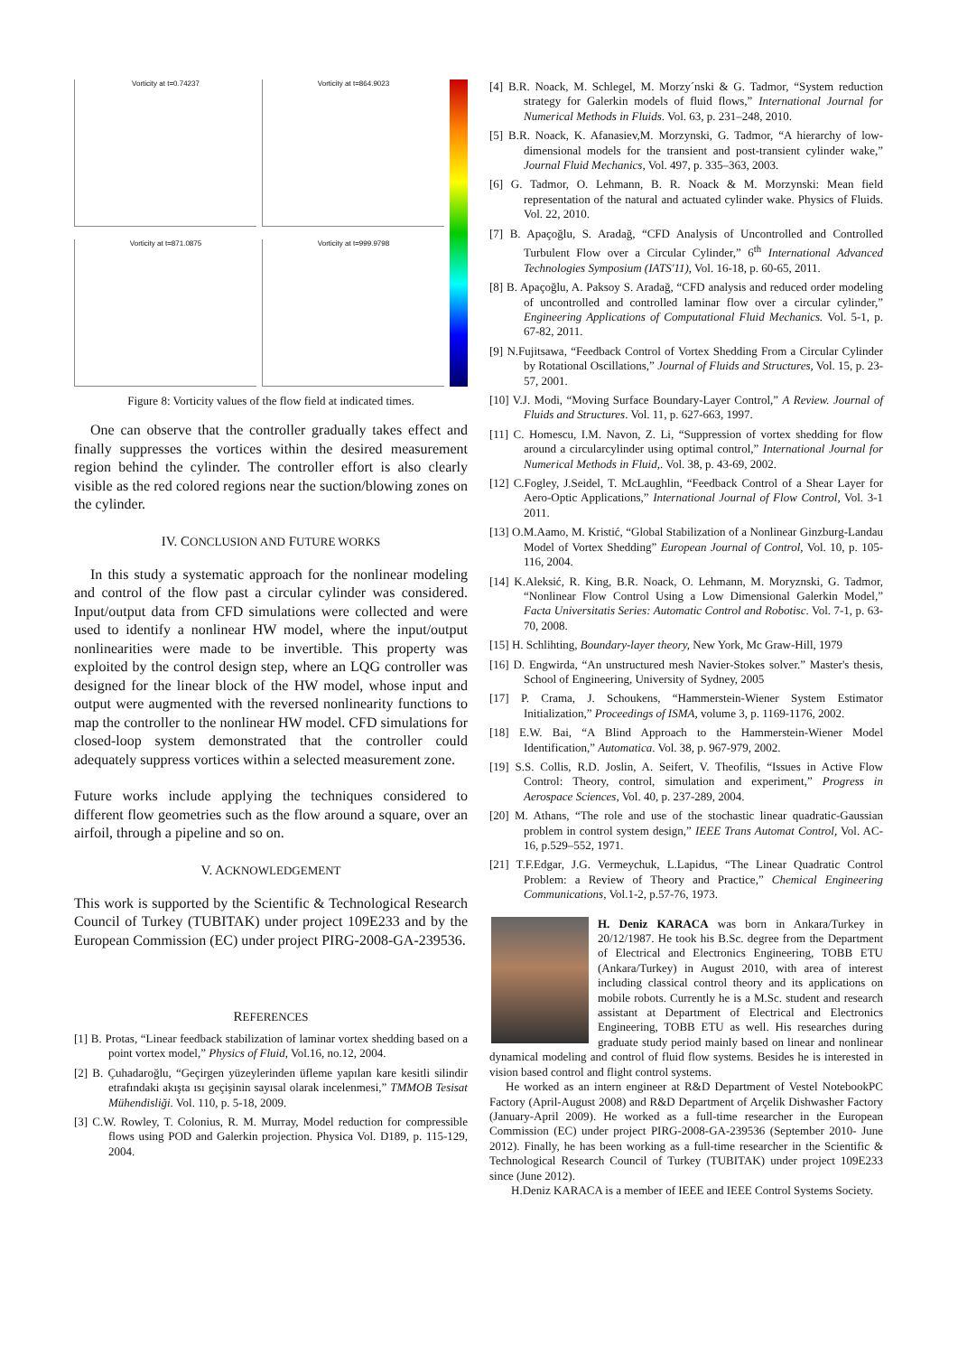Vorticity at t=0.74237
Vorticity at t=871.0875
Vorticity at t=864.9023
Vorticity at t=999.9798
Figure 8: Vorticity values of the flow field at indicated times.
One can observe that the controller gradually takes effect and finally suppresses the vortices within the desired measurement region behind the cylinder. The controller effort is also clearly visible as the red colored regions near the suction/blowing zones on the cylinder.
IV. CONCLUSION AND FUTURE WORKS
In this study a systematic approach for the nonlinear modeling and control of the flow past a circular cylinder was considered. Input/output data from CFD simulations were collected and were used to identify a nonlinear HW model, where the input/output nonlinearities were made to be invertible. This property was exploited by the control design step, where an LQG controller was designed for the linear block of the HW model, whose input and output were augmented with the reversed nonlinearity functions to map the controller to the nonlinear HW model. CFD simulations for closed-loop system demonstrated that the controller could adequately suppress vortices within a selected measurement zone.
Future works include applying the techniques considered to different flow geometries such as the flow around a square, over an airfoil, through a pipeline and so on.
V. ACKNOWLEDGEMENT
This work is supported by the Scientific & Technological Research Council of Turkey (TUBITAK) under project 109E233 and by the European Commission (EC) under project PIRG-2008-GA-239536.
REFERENCES
[1] B. Protas, “Linear feedback stabilization of laminar vortex shedding based on a point vortex model,” Physics of Fluid, Vol.16, no.12, 2004.
[2] B. Çuhadaroğlu, “Geçirgen yüzeylerinden üfleme yapılan kare kesitli silindir etrafındaki akışta ısı geçişinin sayısal olarak incelenmesi,” TMMOB Tesisat Mühendisliği. Vol. 110, p. 5-18, 2009.
[3] C.W. Rowley, T. Colonius, R. M. Murray, Model reduction for compressible flows using POD and Galerkin projection. Physica Vol. D189, p. 115-129, 2004.
[4] B.R. Noack, M. Schlegel, M. Morzy´nski & G. Tadmor, “System reduction strategy for Galerkin models of fluid flows,” International Journal for Numerical Methods in Fluids. Vol. 63, p. 231–248, 2010.
[5] B.R. Noack, K. Afanasiev,M. Morzynski, G. Tadmor, “A hierarchy of low-dimensional models for the transient and post-transient cylinder wake,” Journal Fluid Mechanics, Vol. 497, p. 335–363, 2003.
[6] G. Tadmor, O. Lehmann, B. R. Noack & M. Morzynski: Mean field representation of the natural and actuated cylinder wake. Physics of Fluids. Vol. 22, 2010.
[7] B. Apaçoğlu, S. Aradağ, “CFD Analysis of Uncontrolled and Controlled Turbulent Flow over a Circular Cylinder,” 6<sup>th</sup> International Advanced Technologies Symposium (IATS'11), Vol. 16-18, p. 60-65, 2011.
[8] B. Apaçoğlu, A. Paksoy S. Aradağ, “CFD analysis and reduced order modeling of uncontrolled and controlled laminar flow over a circular cylinder,” Engineering Applications of Computational Fluid Mechanics. Vol. 5-1, p. 67-82, 2011.
[9] N.Fujitsawa, “Feedback Control of Vortex Shedding From a Circular Cylinder by Rotational Oscillations,” Journal of Fluids and Structures, Vol. 15, p. 23-57, 2001.
[10] V.J. Modi, “Moving Surface Boundary-Layer Control,” A Review. Journal of Fluids and Structures. Vol. 11, p. 627-663, 1997.
[11] C. Homescu, I.M. Navon, Z. Li, “Suppression of vortex shedding for flow around a circularcylinder using optimal control,” International Journal for Numerical Methods in Fluid,. Vol. 38, p. 43-69, 2002.
[12] C.Fogley, J.Seidel, T. McLaughlin, “Feedback Control of a Shear Layer for Aero-Optic Applications,” International Journal of Flow Control, Vol. 3-1 2011.
[13] O.M.Aamo, M. Kristić, “Global Stabilization of a Nonlinear Ginzburg-Landau Model of Vortex Shedding” European Journal of Control, Vol. 10, p. 105-116, 2004.
[14] K.Aleksić, R. King, B.R. Noack, O. Lehmann, M. Moryznski, G. Tadmor, “Nonlinear Flow Control Using a Low Dimensional Galerkin Model,” Facta Universitatis Series: Automatic Control and Robotisc. Vol. 7-1, p. 63-70, 2008.
[15] H. Schlihting, Boundary-layer theory, New York, Mc Graw-Hill, 1979
[16] D. Engwirda, “An unstructured mesh Navier-Stokes solver.” Master's thesis, School of Engineering, University of Sydney, 2005
[17] P. Crama, J. Schoukens, “Hammerstein-Wiener System Estimator Initialization,” Proceedings of ISMA, volume 3, p. 1169-1176, 2002.
[18] E.W. Bai, “A Blind Approach to the Hammerstein-Wiener Model Identification,” Automatica. Vol. 38, p. 967-979, 2002.
[19] S.S. Collis, R.D. Joslin, A. Seifert, V. Theofilis, “Issues in Active Flow Control: Theory, control, simulation and experiment,” Progress in Aerospace Sciences, Vol. 40, p. 237-289, 2004.
[20] M. Athans, “The role and use of the stochastic linear quadratic-Gaussian problem in control system design,” IEEE Trans Automat Control, Vol. AC-16, p.529–552, 1971.
[21] T.F.Edgar, J.G. Vermeychuk, L.Lapidus, “The Linear Quadratic Control Problem: a Review of Theory and Practice,” Chemical Engineering Communications, Vol.1-2, p.57-76, 1973.
H. Deniz KARACA was born in Ankara/Turkey in 20/12/1987. He took his B.Sc. degree from the Department of Electrical and Electronics Engineering, TOBB ETU (Ankara/Turkey) in August 2010, with area of interest including classical control theory and its applications on mobile robots. Currently he is a M.Sc. student and research assistant at Department of Electrical and Electronics Engineering, TOBB ETU as well. His researches during graduate study period mainly based on linear and nonlinear dynamical modeling and control of fluid flow systems. Besides he is interested in vision based control and flight control systems.
He worked as an intern engineer at R&D Department of Vestel NotebookPC Factory (April-August 2008) and R&D Department of Arçelik Dishwasher Factory (January-April 2009). He worked as a full-time researcher in the European Commission (EC) under project PIRG-2008-GA-239536 (September 2010- June 2012). Finally, he has been working as a full-time researcher in the Scientific & Technological Research Council of Turkey (TUBITAK) under project 109E233 since (June 2012).
H.Deniz KARACA is a member of IEEE and IEEE Control Systems Society.